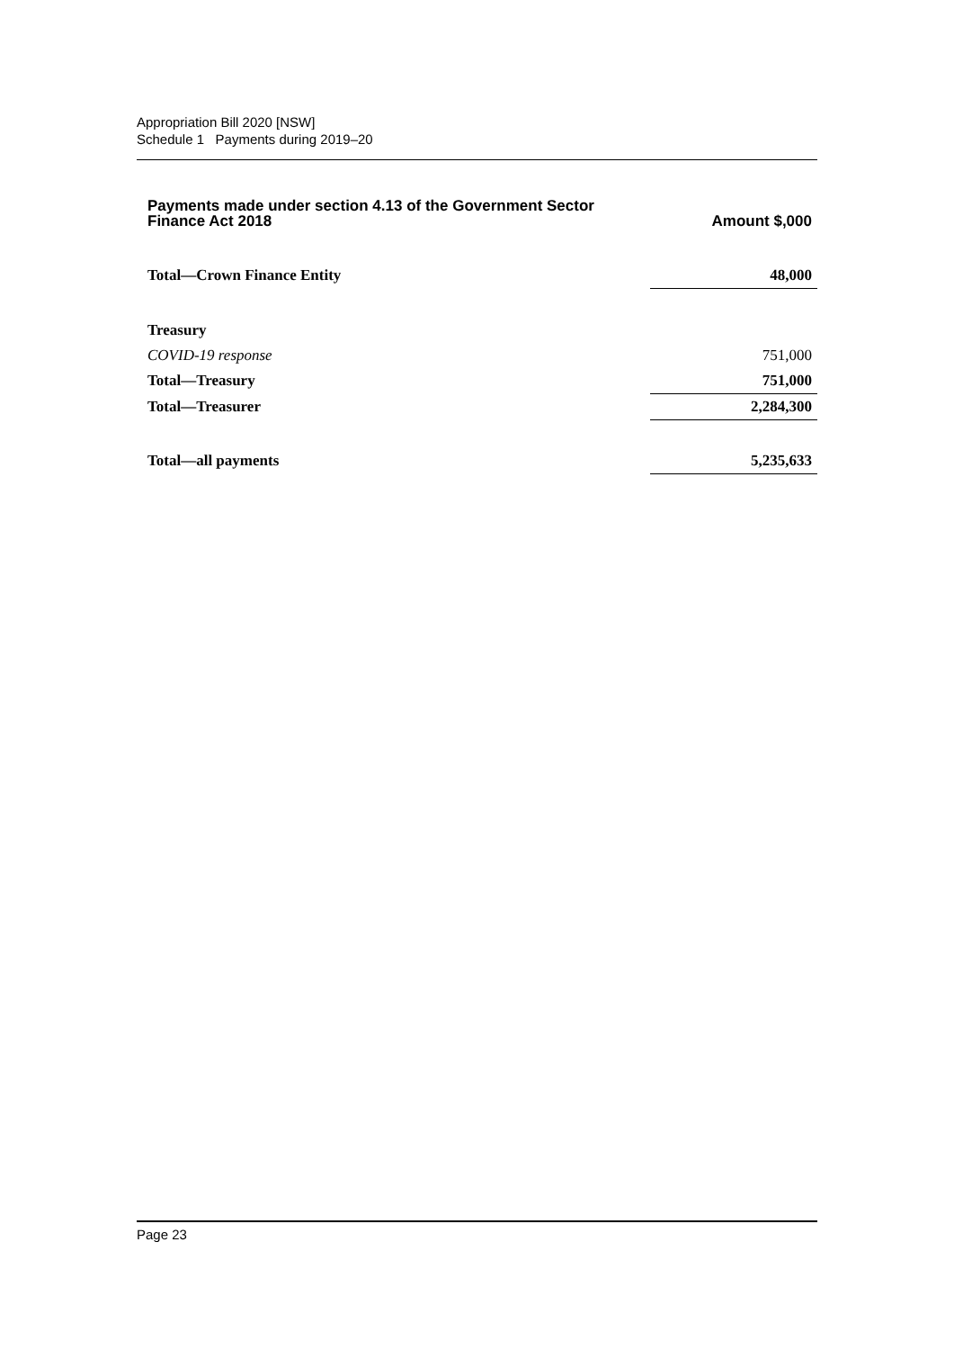Appropriation Bill 2020 [NSW]
Schedule 1 Payments during 2019–20
| Payments made under section 4.13 of the Government Sector Finance Act 2018 | Amount $,000 |
| --- | --- |
| Total—Crown Finance Entity | 48,000 |
| Treasury | |
| COVID-19 response | 751,000 |
| Total—Treasury | 751,000 |
| Total—Treasurer | 2,284,300 |
| Total—all payments | 5,235,633 |
Page 23